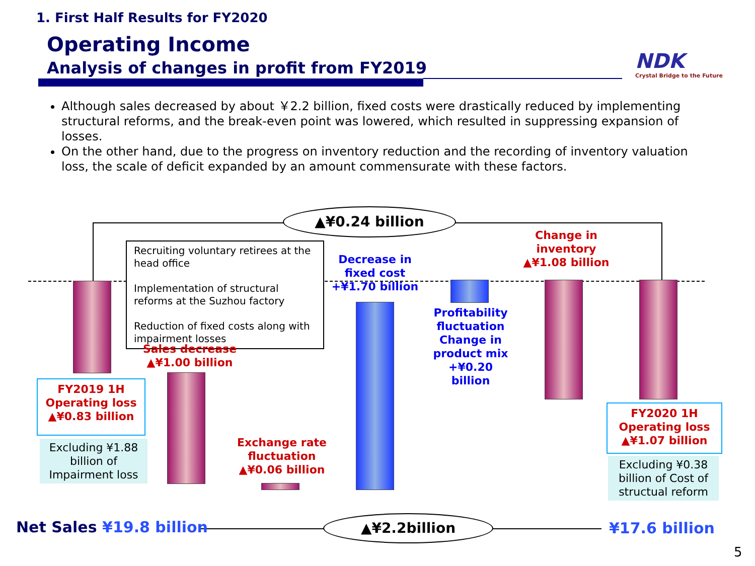1. First Half Results for FY2020
Operating Income
Analysis of changes in profit from FY2019
NDK
Crystal Bridge to the Future
Although sales decreased by about ￥2.2 billion, fixed costs were drastically reduced by implementing structural reforms, and the break-even point was lowered, which resulted in suppressing expansion of losses.
On the other hand, due to the progress on inventory reduction and the recording of inventory valuation loss, the scale of deficit expanded by an amount commensurate with these factors.
▲¥0.24 billion
Recruiting voluntary retirees at the head office
Implementation of structural reforms at the Suzhou factory
Reduction of fixed costs along with impairment losses
Sales decrease
▲¥1.00 billion
Decrease in fixed cost
+¥1.70 billion
Profitability fluctuation Change in product mix
+¥0.20 billion
Change in inventory
▲¥1.08 billion
Exchange rate fluctuation
▲¥0.06 billion
FY2019 1H
Operating loss
▲¥0.83 billion
Excluding ¥1.88 billion of Impairment loss
FY2020 1H
Operating loss
▲¥1.07 billion
Excluding ¥0.38 billion of Cost of structual reform
Net Sales ¥19.8 billion ▲¥2.2billion ¥17.6 billion
5